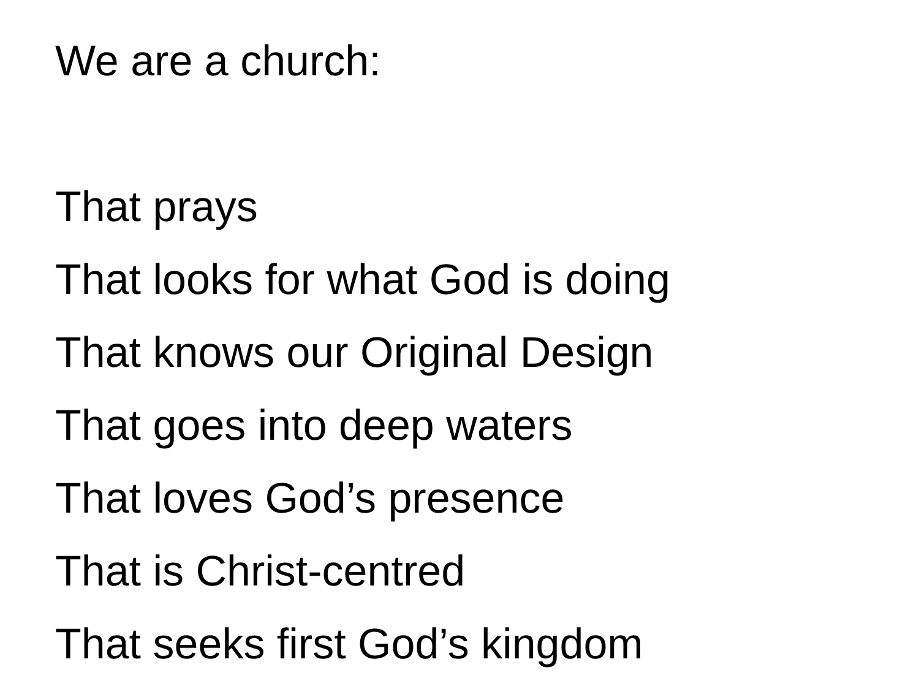We are a church:
That prays
That looks for what God is doing
That knows our Original Design
That goes into deep waters
That loves God’s presence
That is Christ-centred
That seeks first God’s kingdom